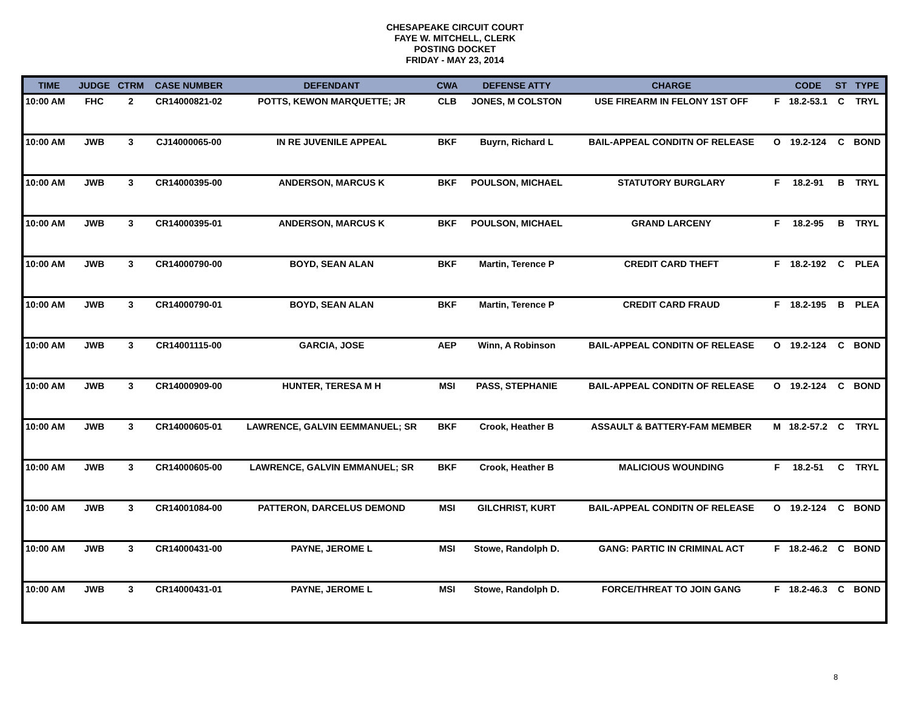CHESAPEAKE CIRCUIT COURT
FAYE W. MITCHELL, CLERK
POSTING DOCKET
FRIDAY - MAY 23, 2014
| TIME | JUDGE | CTRM | CASE NUMBER | DEFENDANT | CWA | DEFENSE ATTY | CHARGE | | CODE | ST | TYPE |
| --- | --- | --- | --- | --- | --- | --- | --- | --- | --- | --- | --- |
| 10:00 AM | FHC | 2 | CR14000821-02 | POTTS, KEWON MARQUETTE; JR | CLB | JONES, M COLSTON | USE FIREARM IN FELONY 1ST OFF | F | 18.2-53.1 | C | TRYL |
| 10:00 AM | JWB | 3 | CJ14000065-00 | IN RE JUVENILE APPEAL | BKF | Buyrn, Richard L | BAIL-APPEAL CONDITN OF RELEASE | O | 19.2-124 | C | BOND |
| 10:00 AM | JWB | 3 | CR14000395-00 | ANDERSON, MARCUS K | BKF | POULSON, MICHAEL | STATUTORY BURGLARY | F | 18.2-91 | B | TRYL |
| 10:00 AM | JWB | 3 | CR14000395-01 | ANDERSON, MARCUS K | BKF | POULSON, MICHAEL | GRAND LARCENY | F | 18.2-95 | B | TRYL |
| 10:00 AM | JWB | 3 | CR14000790-00 | BOYD, SEAN ALAN | BKF | Martin, Terence P | CREDIT CARD THEFT | F | 18.2-192 | C | PLEA |
| 10:00 AM | JWB | 3 | CR14000790-01 | BOYD, SEAN ALAN | BKF | Martin, Terence P | CREDIT CARD FRAUD | F | 18.2-195 | B | PLEA |
| 10:00 AM | JWB | 3 | CR14001115-00 | GARCIA, JOSE | AEP | Winn, A Robinson | BAIL-APPEAL CONDITN OF RELEASE | O | 19.2-124 | C | BOND |
| 10:00 AM | JWB | 3 | CR14000909-00 | HUNTER, TERESA M H | MSI | PASS, STEPHANIE | BAIL-APPEAL CONDITN OF RELEASE | O | 19.2-124 | C | BOND |
| 10:00 AM | JWB | 3 | CR14000605-01 | LAWRENCE, GALVIN EEMMANUEL; SR | BKF | Crook, Heather B | ASSAULT & BATTERY-FAM MEMBER | M | 18.2-57.2 | C | TRYL |
| 10:00 AM | JWB | 3 | CR14000605-00 | LAWRENCE, GALVIN EMMANUEL; SR | BKF | Crook, Heather B | MALICIOUS WOUNDING | F | 18.2-51 | C | TRYL |
| 10:00 AM | JWB | 3 | CR14001084-00 | PATTERON, DARCELUS DEMOND | MSI | GILCHRIST, KURT | BAIL-APPEAL CONDITN OF RELEASE | O | 19.2-124 | C | BOND |
| 10:00 AM | JWB | 3 | CR14000431-00 | PAYNE, JEROME L | MSI | Stowe, Randolph D. | GANG: PARTIC IN CRIMINAL ACT | F | 18.2-46.2 | C | BOND |
| 10:00 AM | JWB | 3 | CR14000431-01 | PAYNE, JEROME L | MSI | Stowe, Randolph D. | FORCE/THREAT TO JOIN GANG | F | 18.2-46.3 | C | BOND |
8